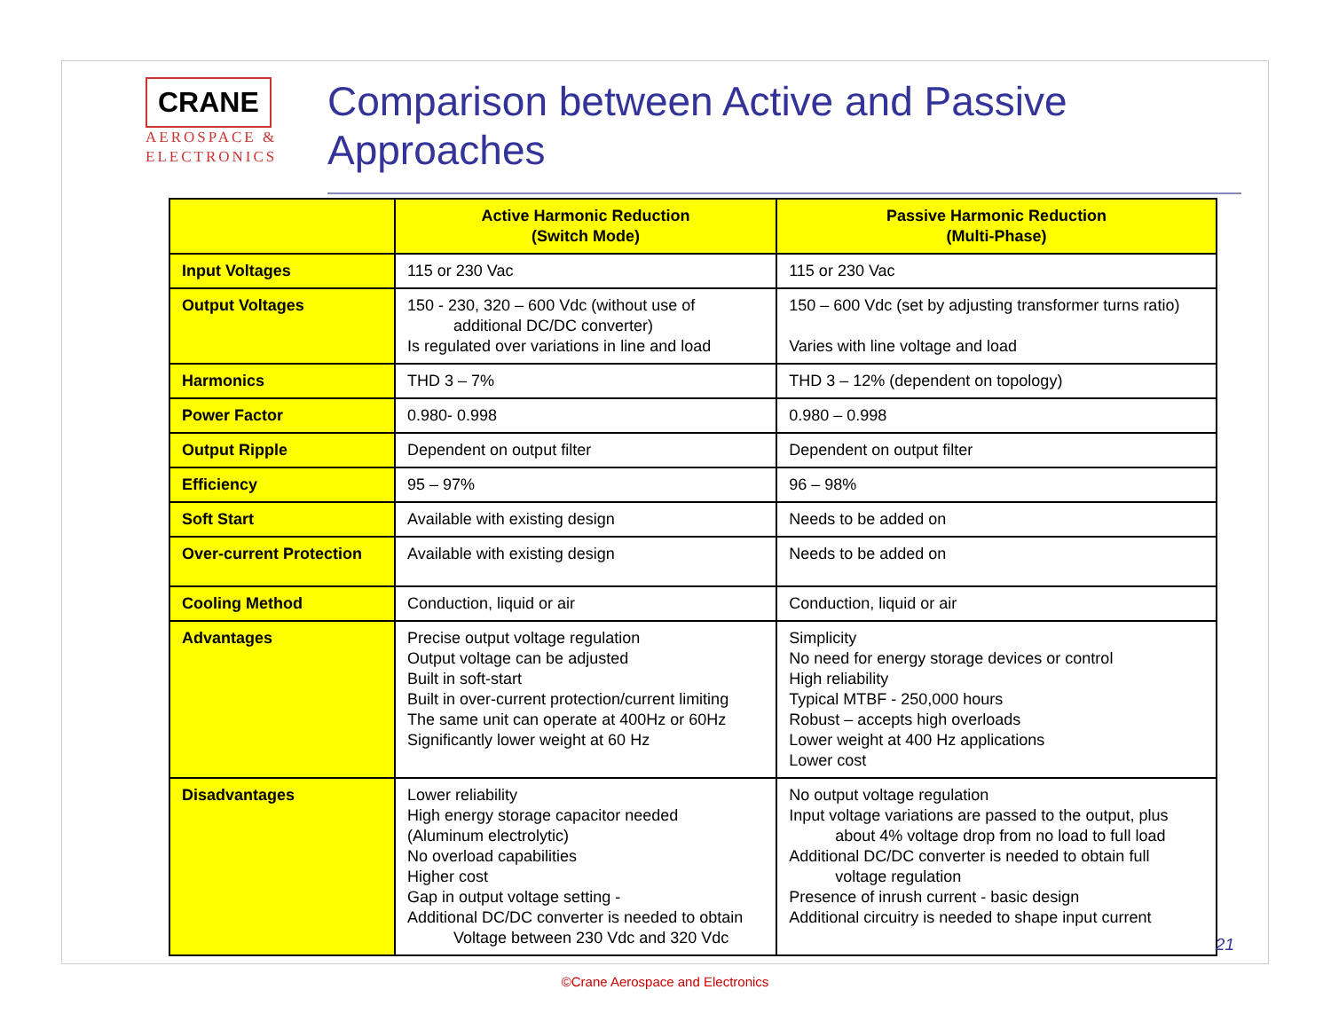CRANE
AEROSPACE &
ELECTRONICS
Comparison between Active and Passive Approaches
| | Active Harmonic Reduction (Switch Mode) | Passive Harmonic Reduction (Multi-Phase) |
| --- | --- | --- |
| Input Voltages | 115 or 230 Vac | 115 or 230 Vac |
| Output Voltages | 150 - 230, 320 – 600 Vdc (without use of additional DC/DC converter) Is regulated over variations in line and load | 150 – 600 Vdc (set by adjusting transformer turns ratio) Varies with line voltage and load |
| Harmonics | THD 3 – 7% | THD 3 – 12% (dependent on topology) |
| Power Factor | 0.980- 0.998 | 0.980 – 0.998 |
| Output Ripple | Dependent on output filter | Dependent on output filter |
| Efficiency | 95 – 97% | 96 – 98% |
| Soft Start | Available with existing design | Needs to be added on |
| Over-current Protection | Available with existing design | Needs to be added on |
| Cooling Method | Conduction, liquid or air | Conduction, liquid or air |
| Advantages | Precise output voltage regulation Output voltage can be adjusted Built in soft-start Built in over-current protection/current limiting The same unit can operate at 400Hz or 60Hz Significantly lower weight at 60 Hz | Simplicity No need for energy storage devices or control High reliability Typical MTBF - 250,000 hours Robust – accepts high overloads Lower weight at 400 Hz applications Lower cost |
| Disadvantages | Lower reliability High energy storage capacitor needed (Aluminum electrolytic) No overload capabilities Higher cost Gap in output voltage setting - Additional DC/DC converter is needed to obtain Voltage between 230 Vdc and 320 Vdc | No output voltage regulation Input voltage variations are passed to the output, plus about 4% voltage drop from no load to full load Additional DC/DC converter is needed to obtain full voltage regulation Presence of inrush current - basic design Additional circuitry is needed to shape input current |
©Crane Aerospace and Electronics
21